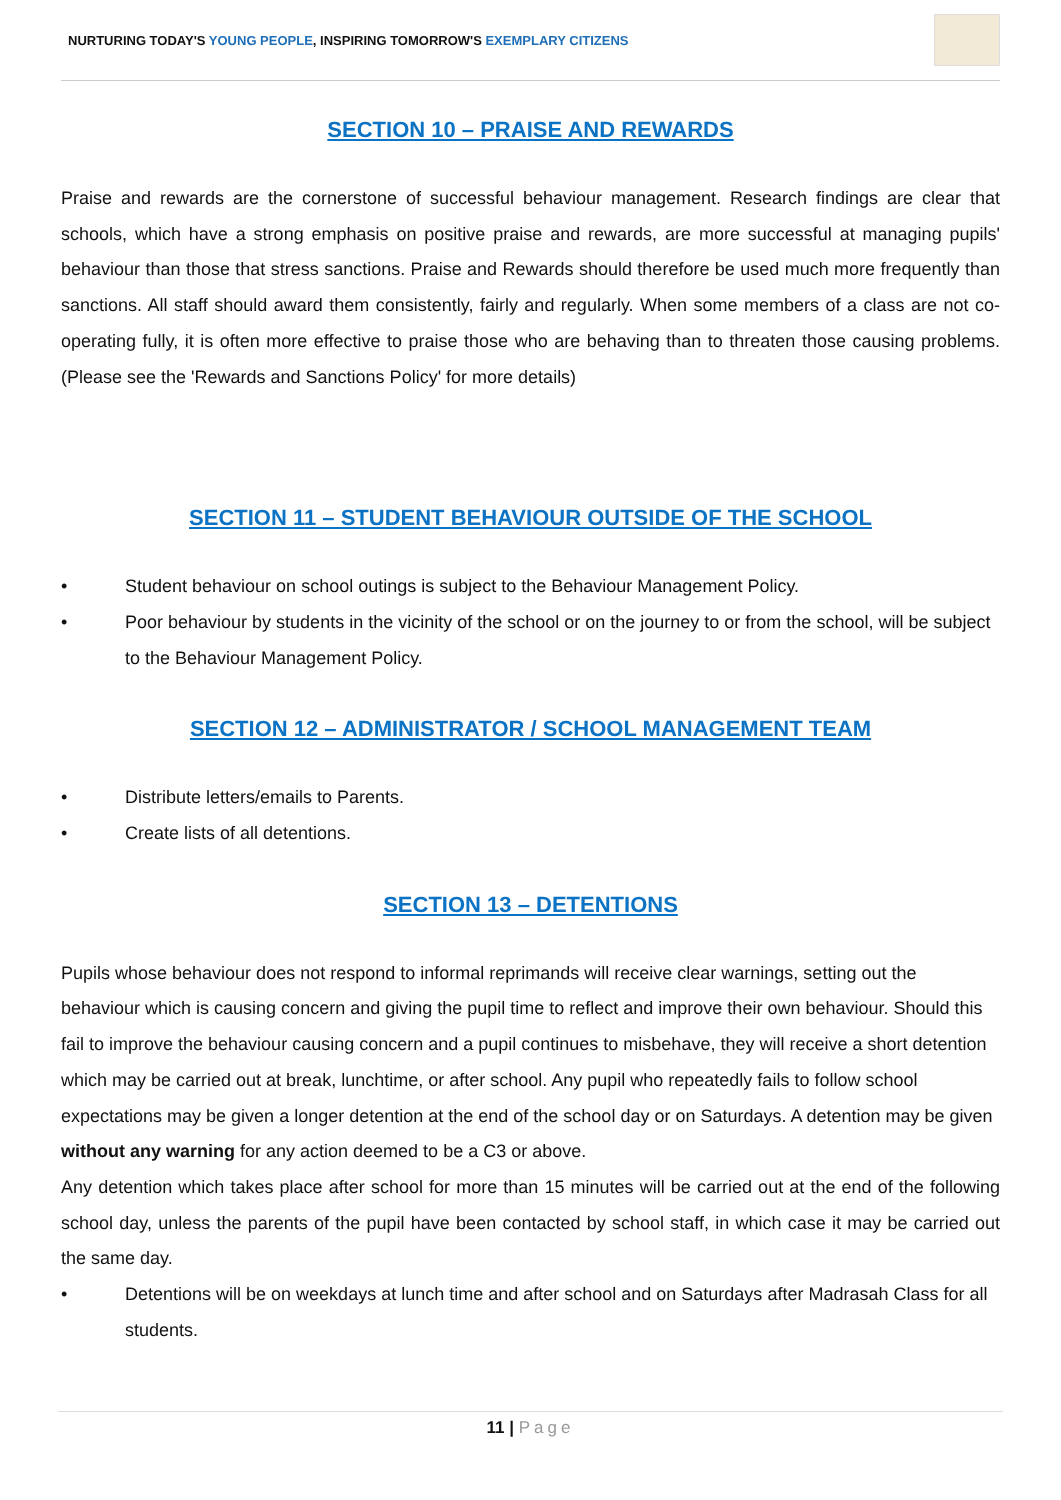NURTURING TODAY'S YOUNG PEOPLE, INSPIRING TOMORROW'S EXEMPLARY CITIZENS
SECTION 10 – PRAISE AND REWARDS
Praise and rewards are the cornerstone of successful behaviour management. Research findings are clear that schools, which have a strong emphasis on positive praise and rewards, are more successful at managing pupils' behaviour than those that stress sanctions. Praise and Rewards should therefore be used much more frequently than sanctions. All staff should award them consistently, fairly and regularly. When some members of a class are not co-operating fully, it is often more effective to praise those who are behaving than to threaten those causing problems. (Please see the 'Rewards and Sanctions Policy' for more details)
SECTION 11 – STUDENT BEHAVIOUR OUTSIDE OF THE SCHOOL
• Student behaviour on school outings is subject to the Behaviour Management Policy.
• Poor behaviour by students in the vicinity of the school or on the journey to or from the school, will be subject to the Behaviour Management Policy.
SECTION 12 – ADMINISTRATOR / SCHOOL MANAGEMENT TEAM
• Distribute letters/emails to Parents.
• Create lists of all detentions.
SECTION 13 – DETENTIONS
Pupils whose behaviour does not respond to informal reprimands will receive clear warnings, setting out the behaviour which is causing concern and giving the pupil time to reflect and improve their own behaviour. Should this fail to improve the behaviour causing concern and a pupil continues to misbehave, they will receive a short detention which may be carried out at break, lunchtime, or after school. Any pupil who repeatedly fails to follow school expectations may be given a longer detention at the end of the school day or on Saturdays. A detention may be given without any warning for any action deemed to be a C3 or above.
Any detention which takes place after school for more than 15 minutes will be carried out at the end of the following school day, unless the parents of the pupil have been contacted by school staff, in which case it may be carried out the same day.
• Detentions will be on weekdays at lunch time and after school and on Saturdays after Madrasah Class for all students.
11 | Page